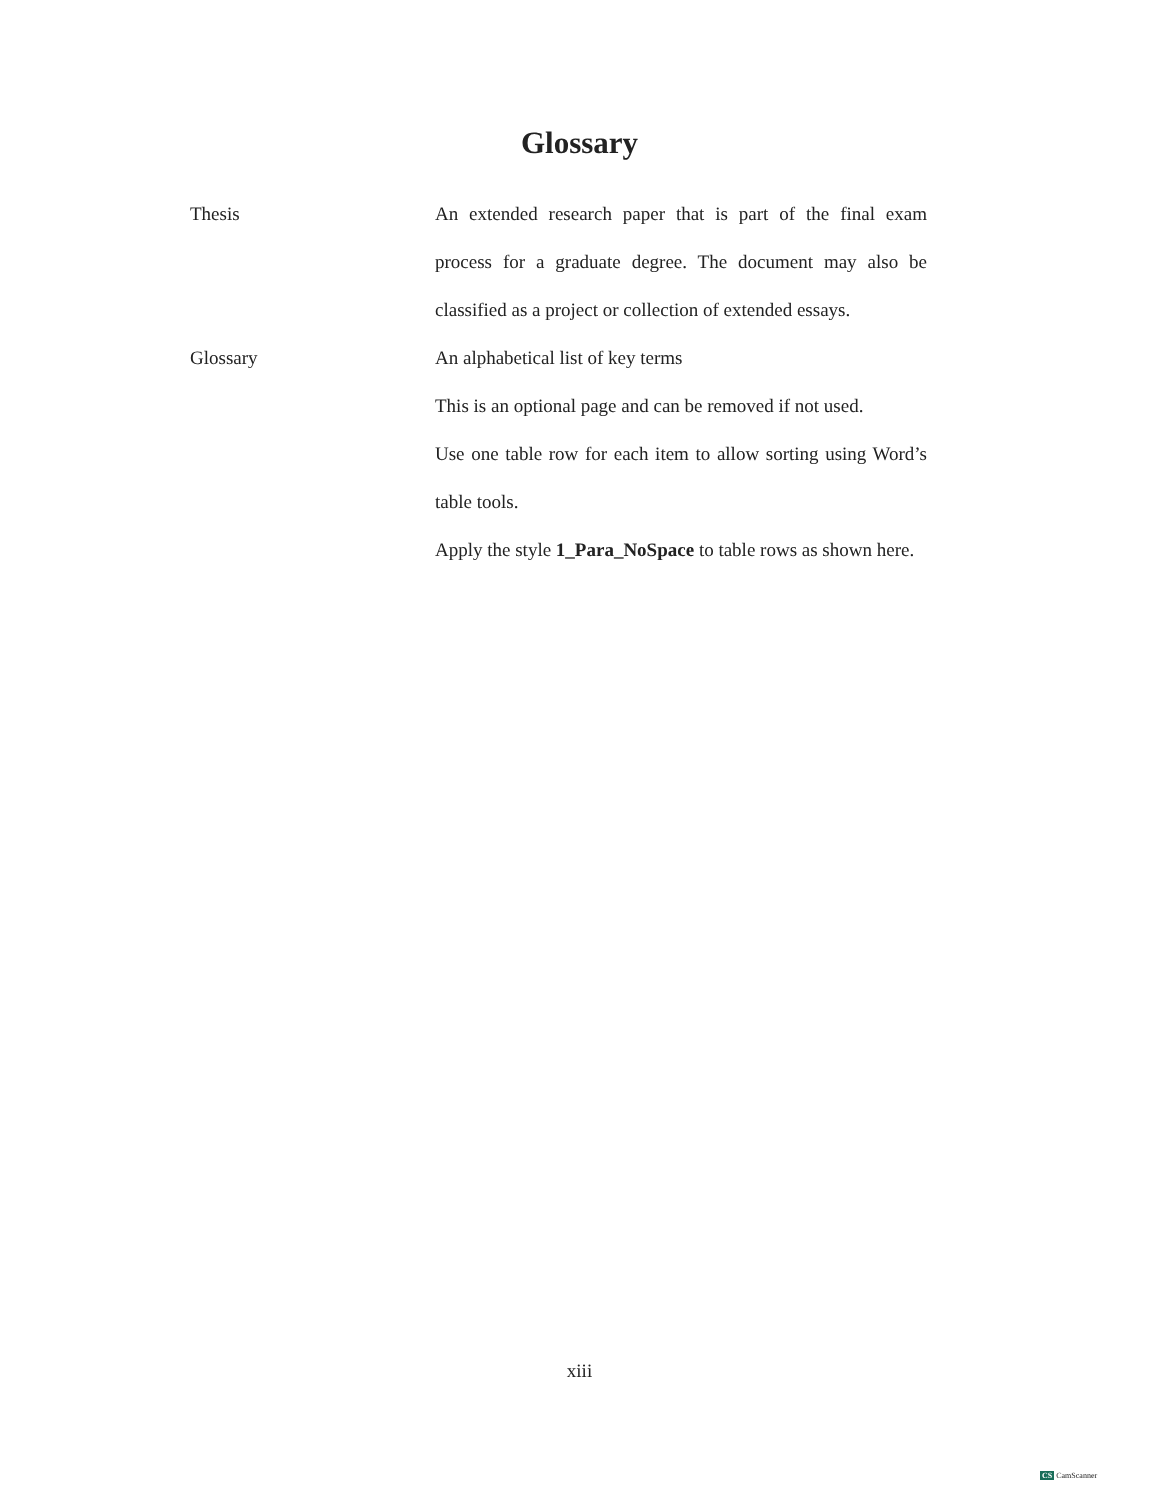Glossary
| Thesis | An extended research paper that is part of the final exam process for a graduate degree. The document may also be classified as a project or collection of extended essays. |
| Glossary | An alphabetical list of key terms This is an optional page and can be removed if not used. Use one table row for each item to allow sorting using Word’s table tools. Apply the style 1_Para_NoSpace to table rows as shown here. |
xiii
CS CamScanner